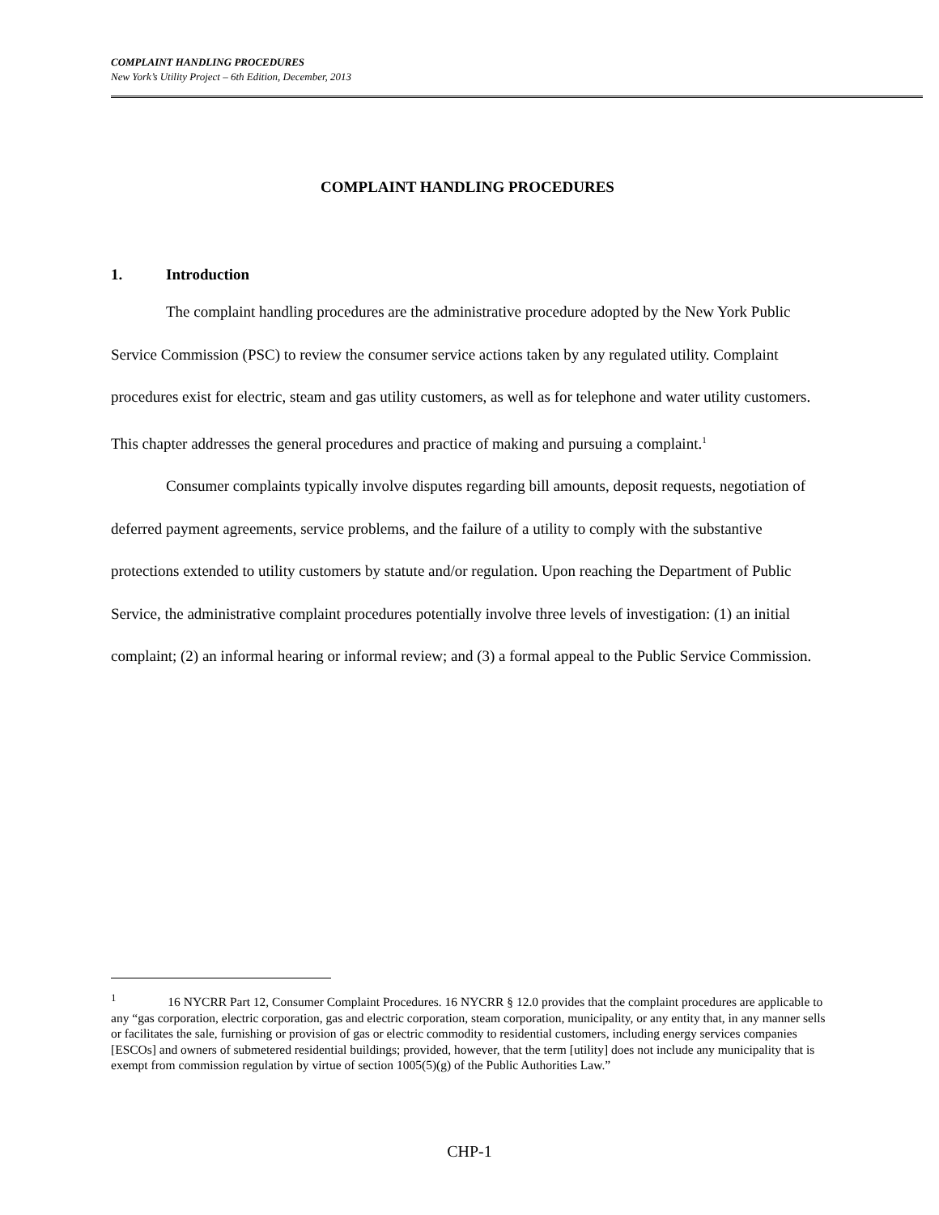COMPLAINT HANDLING PROCEDURES
New York’s Utility Project – 6th Edition, December, 2013
COMPLAINT HANDLING PROCEDURES
1. Introduction
The complaint handling procedures are the administrative procedure adopted by the New York Public Service Commission (PSC) to review the consumer service actions taken by any regulated utility. Complaint procedures exist for electric, steam and gas utility customers, as well as for telephone and water utility customers. This chapter addresses the general procedures and practice of making and pursuing a complaint.<sup>1</sup>
Consumer complaints typically involve disputes regarding bill amounts, deposit requests, negotiation of deferred payment agreements, service problems, and the failure of a utility to comply with the substantive protections extended to utility customers by statute and/or regulation. Upon reaching the Department of Public Service, the administrative complaint procedures potentially involve three levels of investigation: (1) an initial complaint; (2) an informal hearing or informal review; and (3) a formal appeal to the Public Service Commission.
<sup>1</sup> 16 NYCRR Part 12, Consumer Complaint Procedures. 16 NYCRR § 12.0 provides that the complaint procedures are applicable to any “gas corporation, electric corporation, gas and electric corporation, steam corporation, municipality, or any entity that, in any manner sells or facilitates the sale, furnishing or provision of gas or electric commodity to residential customers, including energy services companies [ESCOs] and owners of submetered residential buildings; provided, however, that the term [utility] does not include any municipality that is exempt from commission regulation by virtue of section 1005(5)(g) of the Public Authorities Law.”
CHP-1